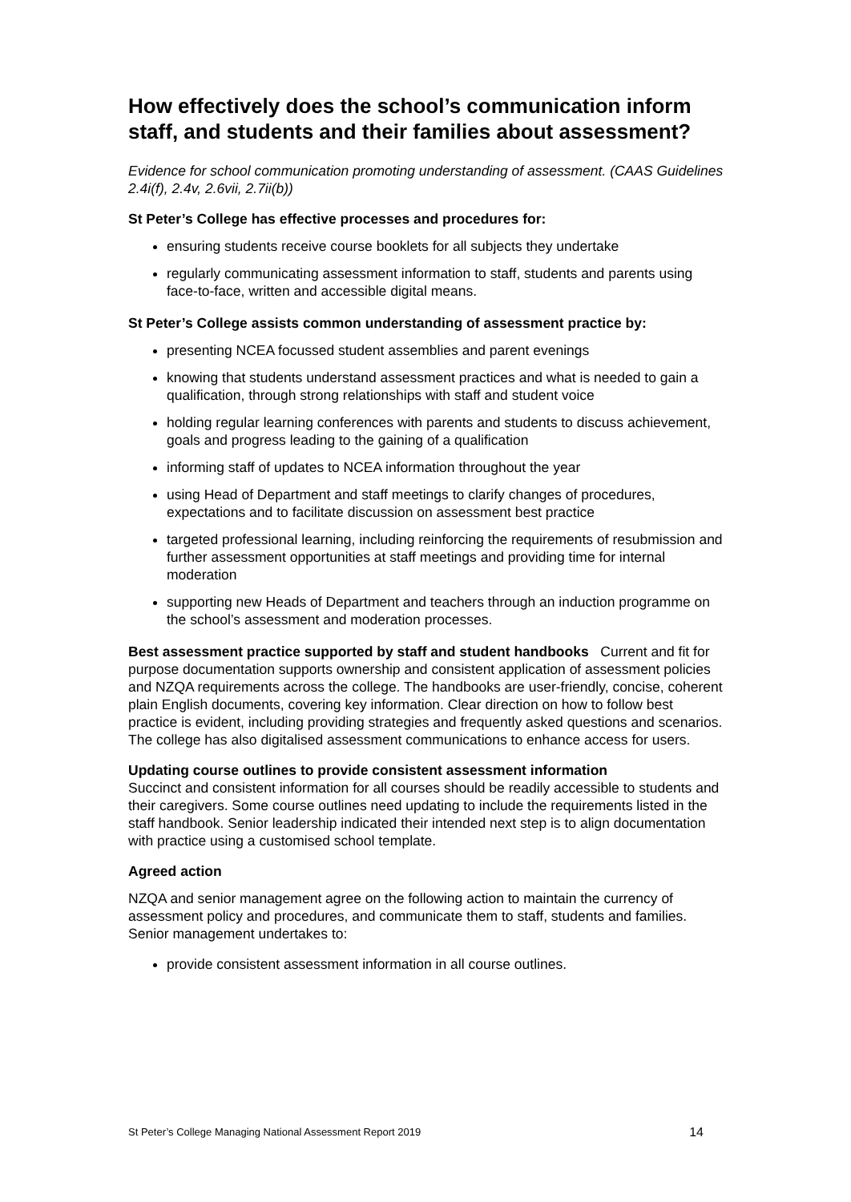How effectively does the school’s communication inform staff, and students and their families about assessment?
Evidence for school communication promoting understanding of assessment. (CAAS Guidelines 2.4i(f), 2.4v, 2.6vii, 2.7ii(b))
St Peter’s College has effective processes and procedures for:
ensuring students receive course booklets for all subjects they undertake
regularly communicating assessment information to staff, students and parents using face-to-face, written and accessible digital means.
St Peter’s College assists common understanding of assessment practice by:
presenting NCEA focussed student assemblies and parent evenings
knowing that students understand assessment practices and what is needed to gain a qualification, through strong relationships with staff and student voice
holding regular learning conferences with parents and students to discuss achievement, goals and progress leading to the gaining of a qualification
informing staff of updates to NCEA information throughout the year
using Head of Department and staff meetings to clarify changes of procedures, expectations and to facilitate discussion on assessment best practice
targeted professional learning, including reinforcing the requirements of resubmission and further assessment opportunities at staff meetings and providing time for internal moderation
supporting new Heads of Department and teachers through an induction programme on the school’s assessment and moderation processes.
Best assessment practice supported by staff and student handbooks Current and fit for purpose documentation supports ownership and consistent application of assessment policies and NZQA requirements across the college. The handbooks are user-friendly, concise, coherent plain English documents, covering key information. Clear direction on how to follow best practice is evident, including providing strategies and frequently asked questions and scenarios. The college has also digitalised assessment communications to enhance access for users.
Updating course outlines to provide consistent assessment information
Succinct and consistent information for all courses should be readily accessible to students and their caregivers. Some course outlines need updating to include the requirements listed in the staff handbook. Senior leadership indicated their intended next step is to align documentation with practice using a customised school template.
Agreed action
NZQA and senior management agree on the following action to maintain the currency of assessment policy and procedures, and communicate them to staff, students and families. Senior management undertakes to:
provide consistent assessment information in all course outlines.
St Peter’s College Managing National Assessment Report 2019 14